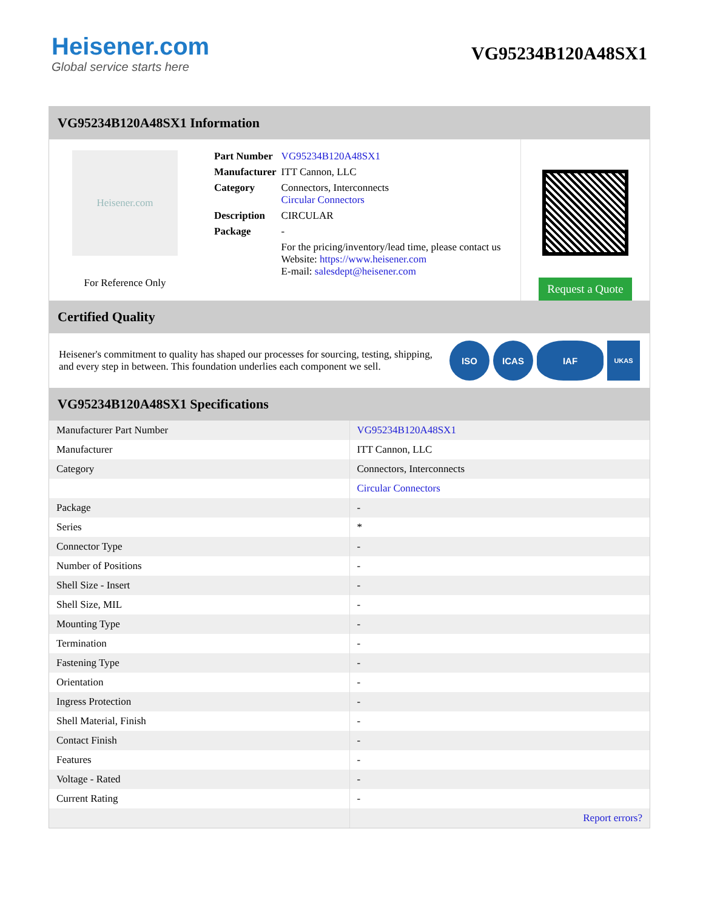Heisener.com
Global service starts here
VG95234B120A48SX1
VG95234B120A48SX1 Information
Heisener.com
For Reference Only
| Part Number | VG95234B120A48SX1 |
| Manufacturer | ITT Cannon, LLC |
| Category | Connectors, Interconnects Circular Connectors |
| Description | CIRCULAR |
| Package | - |
| | For the pricing/inventory/lead time, please contact us Website: https://www.heisener.com E-mail: salesdept@heisener.com |
Request a Quote
Certified Quality
Heisener's commitment to quality has shaped our processes for sourcing, testing, shipping, and every step in between. This foundation underlies each component we sell.
ISO ICAS IAF
UKAS
VG95234B120A48SX1 Specifications
| Manufacturer Part Number | VG95234B120A48SX1 |
| Manufacturer | ITT Cannon, LLC |
| Category | Connectors, Interconnects |
| | Circular Connectors |
| Package | - |
| Series | * |
| Connector Type | - |
| Number of Positions | - |
| Shell Size - Insert | - |
| Shell Size, MIL | - |
| Mounting Type | - |
| Termination | - |
| Fastening Type | - |
| Orientation | - |
| Ingress Protection | - |
| Shell Material, Finish | - |
| Contact Finish | - |
| Features | - |
| Voltage - Rated | - |
| Current Rating | - |
| | Report errors? |